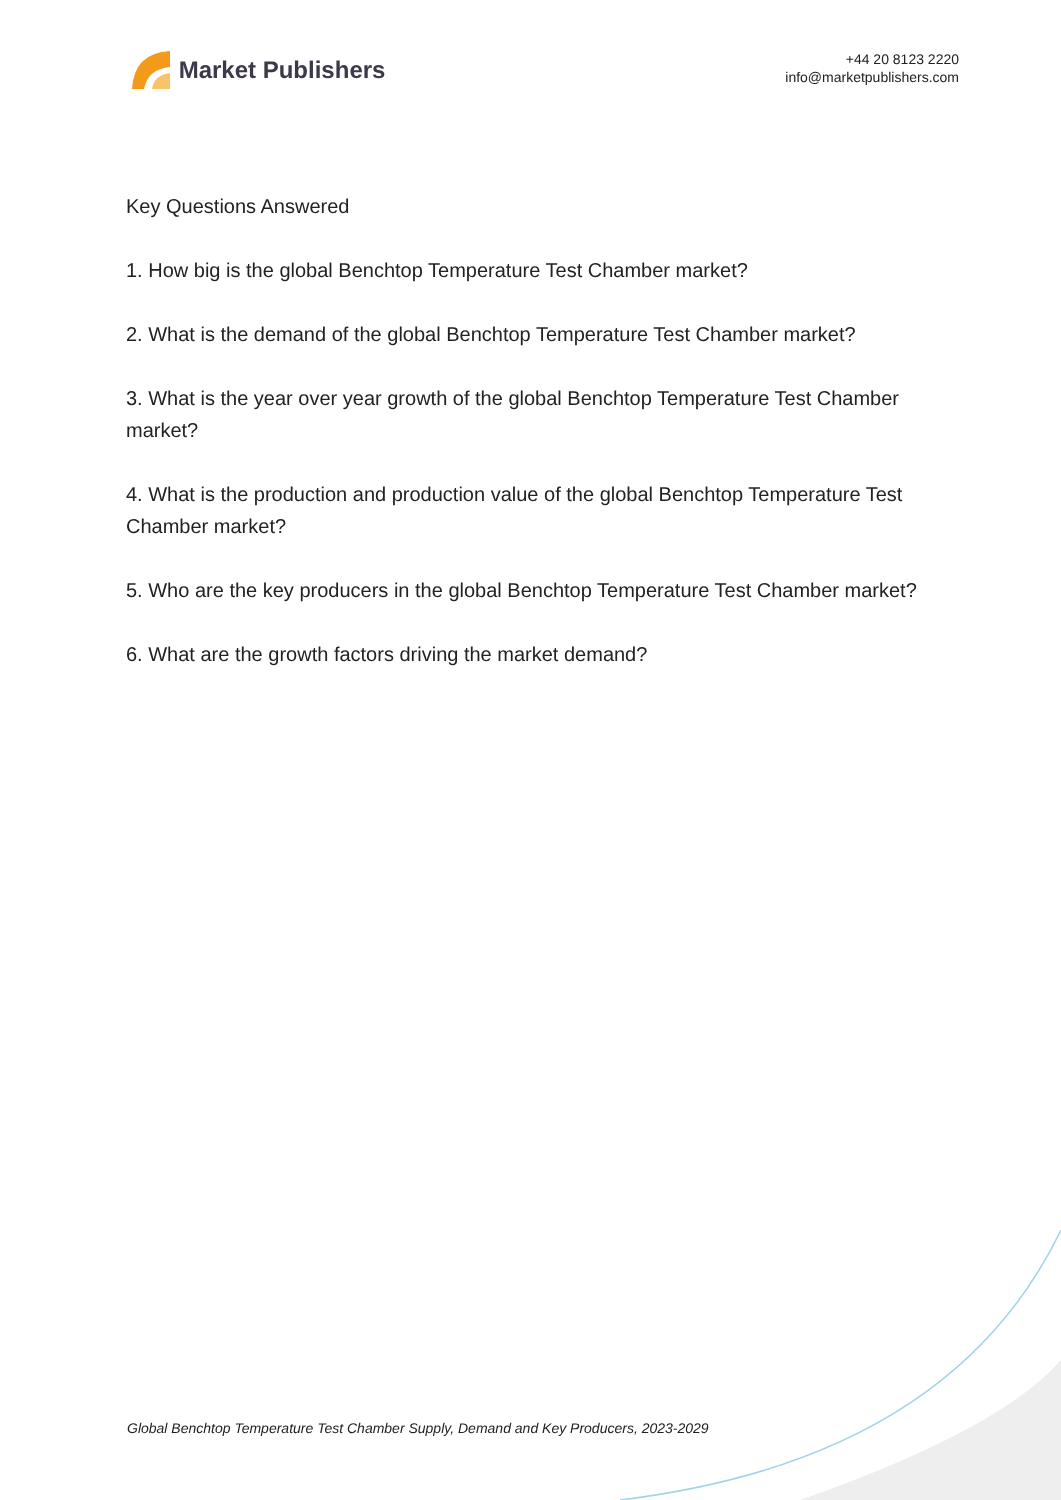Market Publishers
+44 20 8123 2220
info@marketpublishers.com
Key Questions Answered
1. How big is the global Benchtop Temperature Test Chamber market?
2. What is the demand of the global Benchtop Temperature Test Chamber market?
3. What is the year over year growth of the global Benchtop Temperature Test Chamber market?
4. What is the production and production value of the global Benchtop Temperature Test Chamber market?
5. Who are the key producers in the global Benchtop Temperature Test Chamber market?
6. What are the growth factors driving the market demand?
Global Benchtop Temperature Test Chamber Supply, Demand and Key Producers, 2023-2029